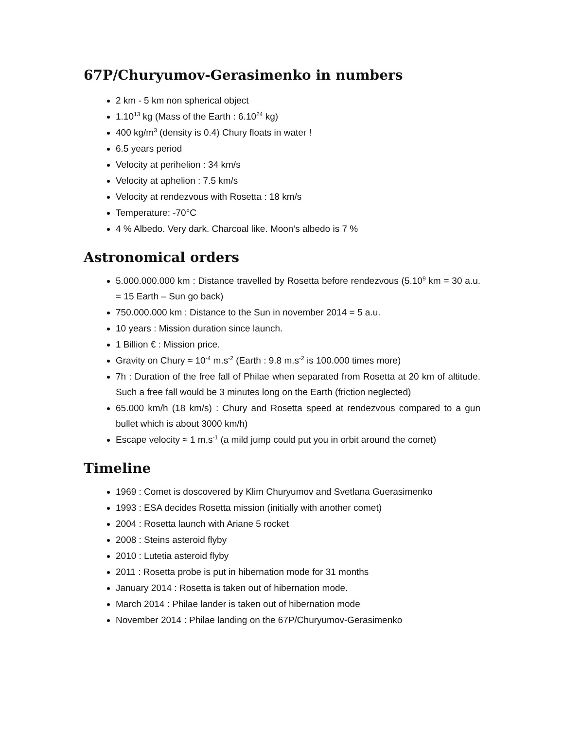67P/Churyumov-Gerasimenko in numbers
2 km - 5 km non spherical object
1.10<sup>13</sup> kg (Mass of the Earth : 6.10<sup>24</sup> kg)
400 kg/m<sup>3</sup> (density is 0.4) Chury floats in water !
6.5 years period
Velocity at perihelion : 34 km/s
Velocity at aphelion : 7.5 km/s
Velocity at rendezvous with Rosetta : 18 km/s
Temperature: -70°C
4 % Albedo. Very dark. Charcoal like. Moon’s albedo is 7 %
Astronomical orders
5.000.000.000 km : Distance travelled by Rosetta before rendezvous (5.10<sup>9</sup> km = 30 a.u. = 15 Earth – Sun go back)
750.000.000 km : Distance to the Sun in november 2014 = 5 a.u.
10 years : Mission duration since launch.
1 Billion € : Mission price.
Gravity on Chury ≈ 10<sup>-4</sup> m.s<sup>-2</sup> (Earth : 9.8 m.s<sup>-2</sup> is 100.000 times more)
7h : Duration of the free fall of Philae when separated from Rosetta at 20 km of altitude. Such a free fall would be 3 minutes long on the Earth (friction neglected)
65.000 km/h (18 km/s) : Chury and Rosetta speed at rendezvous compared to a gun bullet which is about 3000 km/h)
Escape velocity ≈ 1 m.s<sup>-1</sup> (a mild jump could put you in orbit around the comet)
Timeline
1969 : Comet is doscovered by Klim Churyumov and Svetlana Guerasimenko
1993 : ESA decides Rosetta mission (initially with another comet)
2004 : Rosetta launch with Ariane 5 rocket
2008 : Steins asteroid flyby
2010 : Lutetia asteroid flyby
2011 : Rosetta probe is put in hibernation mode for 31 months
January 2014 : Rosetta is taken out of hibernation mode.
March 2014 : Philae lander is taken out of hibernation mode
November 2014 : Philae landing on the 67P/Churyumov-Gerasimenko